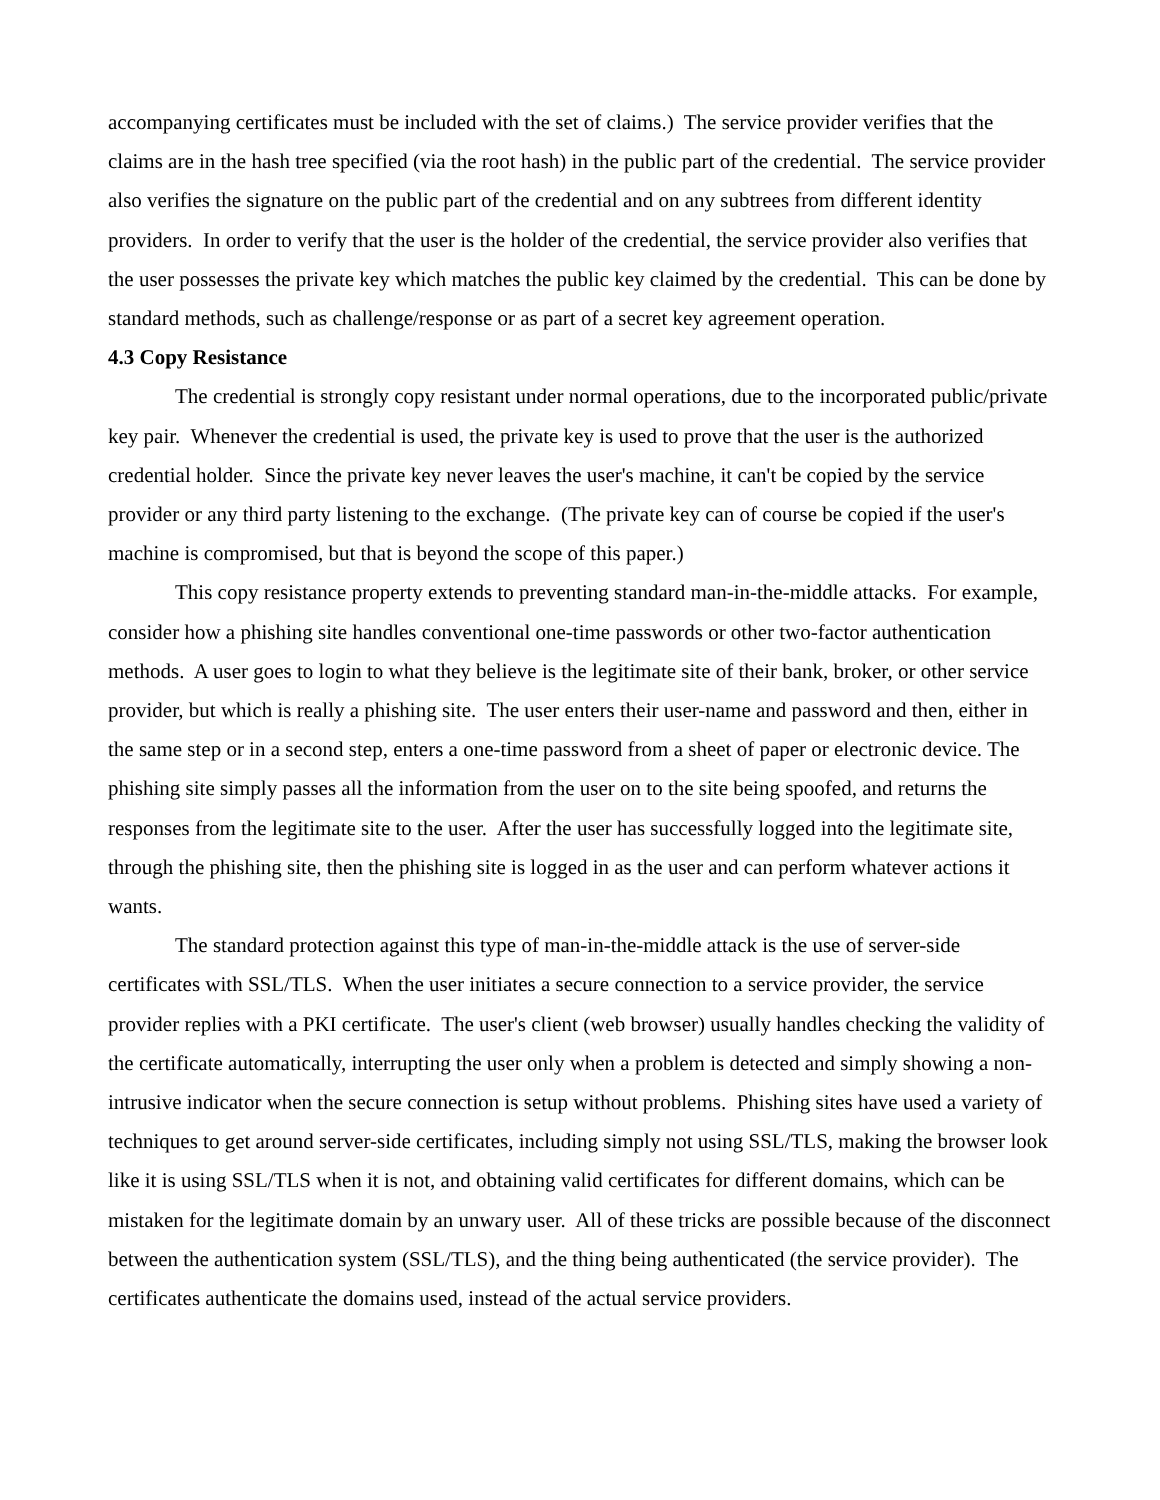accompanying certificates must be included with the set of claims.) The service provider verifies that the claims are in the hash tree specified (via the root hash) in the public part of the credential. The service provider also verifies the signature on the public part of the credential and on any subtrees from different identity providers. In order to verify that the user is the holder of the credential, the service provider also verifies that the user possesses the private key which matches the public key claimed by the credential. This can be done by standard methods, such as challenge/response or as part of a secret key agreement operation.
4.3 Copy Resistance
The credential is strongly copy resistant under normal operations, due to the incorporated public/private key pair. Whenever the credential is used, the private key is used to prove that the user is the authorized credential holder. Since the private key never leaves the user's machine, it can't be copied by the service provider or any third party listening to the exchange. (The private key can of course be copied if the user's machine is compromised, but that is beyond the scope of this paper.)
This copy resistance property extends to preventing standard man-in-the-middle attacks. For example, consider how a phishing site handles conventional one-time passwords or other two-factor authentication methods. A user goes to login to what they believe is the legitimate site of their bank, broker, or other service provider, but which is really a phishing site. The user enters their user-name and password and then, either in the same step or in a second step, enters a one-time password from a sheet of paper or electronic device. The phishing site simply passes all the information from the user on to the site being spoofed, and returns the responses from the legitimate site to the user. After the user has successfully logged into the legitimate site, through the phishing site, then the phishing site is logged in as the user and can perform whatever actions it wants.
The standard protection against this type of man-in-the-middle attack is the use of server-side certificates with SSL/TLS. When the user initiates a secure connection to a service provider, the service provider replies with a PKI certificate. The user's client (web browser) usually handles checking the validity of the certificate automatically, interrupting the user only when a problem is detected and simply showing a non-intrusive indicator when the secure connection is setup without problems. Phishing sites have used a variety of techniques to get around server-side certificates, including simply not using SSL/TLS, making the browser look like it is using SSL/TLS when it is not, and obtaining valid certificates for different domains, which can be mistaken for the legitimate domain by an unwary user. All of these tricks are possible because of the disconnect between the authentication system (SSL/TLS), and the thing being authenticated (the service provider). The certificates authenticate the domains used, instead of the actual service providers.